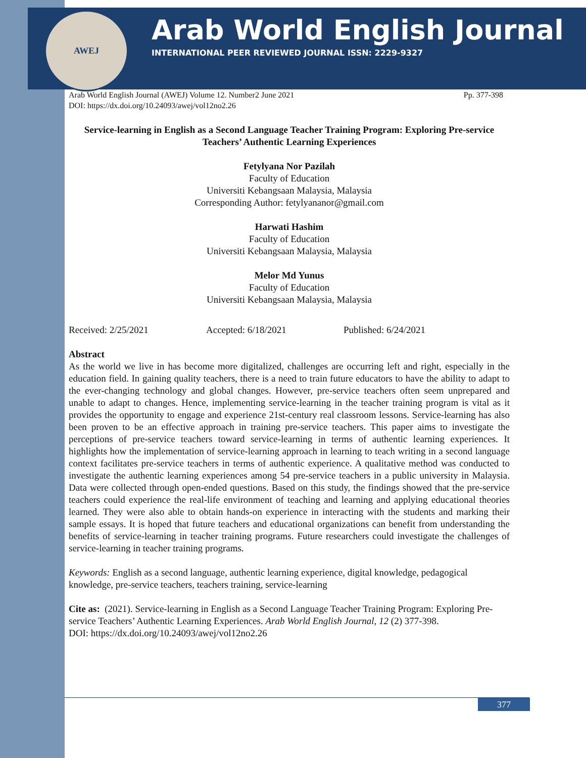AWEJ
Arab World English Journal
INTERNATIONAL PEER REVIEWED JOURNAL ISSN: 2229-9327
Arab World English Journal (AWEJ) Volume 12. Number2 June 2021 Pp. 377-398
DOI: https://dx.doi.org/10.24093/awej/vol12no2.26
Service-learning in English as a Second Language Teacher Training Program: Exploring Pre-service Teachers’ Authentic Learning Experiences
Fetylyana Nor Pazilah
Faculty of Education
Universiti Kebangsaan Malaysia, Malaysia
Corresponding Author: fetylyananor@gmail.com
Harwati Hashim
Faculty of Education
Universiti Kebangsaan Malaysia, Malaysia
Melor Md Yunus
Faculty of Education
Universiti Kebangsaan Malaysia, Malaysia
Received: 2/25/2021 Accepted: 6/18/2021 Published: 6/24/2021
Abstract
As the world we live in has become more digitalized, challenges are occurring left and right, especially in the education field. In gaining quality teachers, there is a need to train future educators to have the ability to adapt to the ever-changing technology and global changes. However, pre-service teachers often seem unprepared and unable to adapt to changes. Hence, implementing service-learning in the teacher training program is vital as it provides the opportunity to engage and experience 21st-century real classroom lessons. Service-learning has also been proven to be an effective approach in training pre-service teachers. This paper aims to investigate the perceptions of pre-service teachers toward service-learning in terms of authentic learning experiences. It highlights how the implementation of service-learning approach in learning to teach writing in a second language context facilitates pre-service teachers in terms of authentic experience. A qualitative method was conducted to investigate the authentic learning experiences among 54 pre-service teachers in a public university in Malaysia. Data were collected through open-ended questions. Based on this study, the findings showed that the pre-service teachers could experience the real-life environment of teaching and learning and applying educational theories learned. They were also able to obtain hands-on experience in interacting with the students and marking their sample essays. It is hoped that future teachers and educational organizations can benefit from understanding the benefits of service-learning in teacher training programs. Future researchers could investigate the challenges of service-learning in teacher training programs.
Keywords: English as a second language, authentic learning experience, digital knowledge, pedagogical knowledge, pre-service teachers, teachers training, service-learning
Cite as: (2021). Service-learning in English as a Second Language Teacher Training Program: Exploring Pre-service Teachers’ Authentic Learning Experiences. Arab World English Journal, 12 (2) 377-398.
DOI: https://dx.doi.org/10.24093/awej/vol12no2.26
377